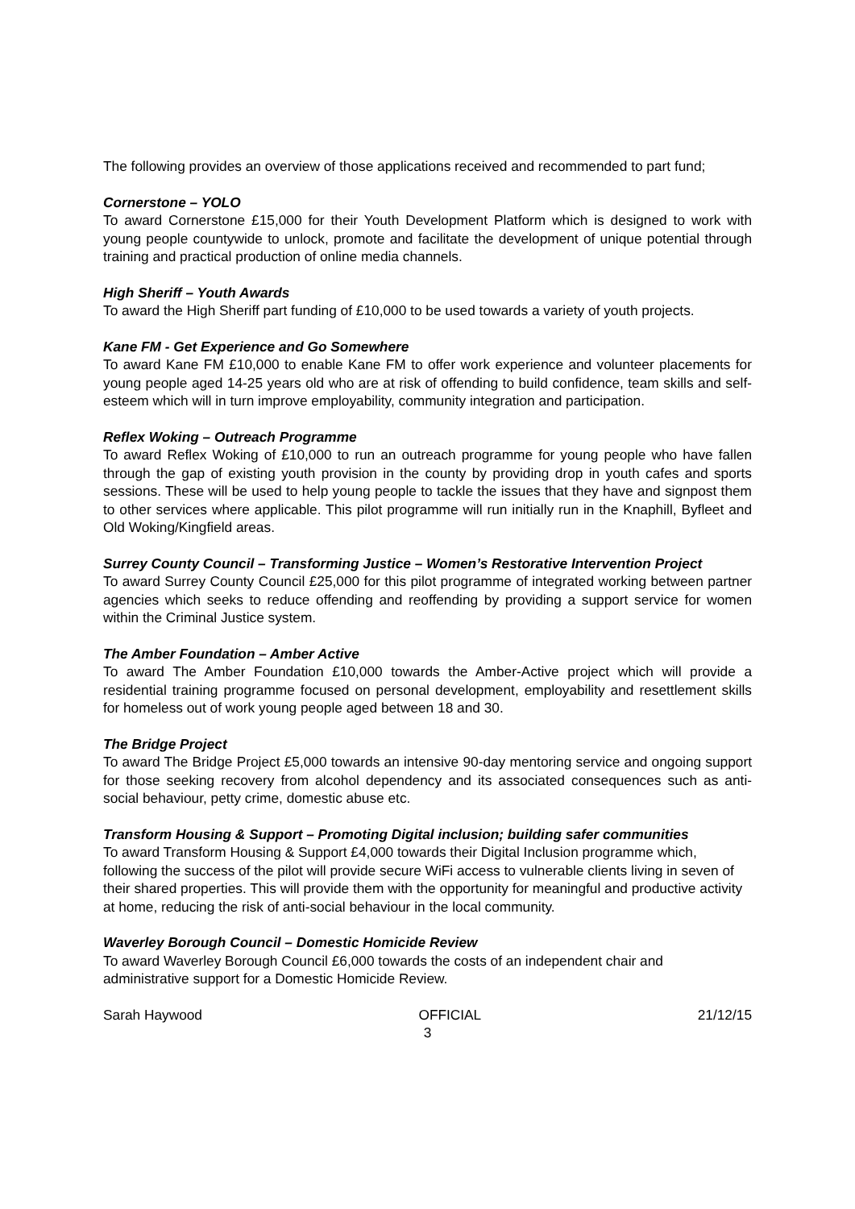The following provides an overview of those applications received and recommended to part fund;
Cornerstone – YOLO
To award Cornerstone £15,000 for their Youth Development Platform which is designed to work with young people countywide to unlock, promote and facilitate the development of unique potential through training and practical production of online media channels.
High Sheriff – Youth Awards
To award the High Sheriff part funding of £10,000 to be used towards a variety of youth projects.
Kane FM - Get Experience and Go Somewhere
To award Kane FM £10,000 to enable Kane FM to offer work experience and volunteer placements for young people aged 14-25 years old who are at risk of offending to build confidence, team skills and self-esteem which will in turn improve employability, community integration and participation.
Reflex Woking – Outreach Programme
To award Reflex Woking of £10,000 to run an outreach programme for young people who have fallen through the gap of existing youth provision in the county by providing drop in youth cafes and sports sessions. These will be used to help young people to tackle the issues that they have and signpost them to other services where applicable. This pilot programme will run initially run in the Knaphill, Byfleet and Old Woking/Kingfield areas.
Surrey County Council – Transforming Justice – Women’s Restorative Intervention Project
To award Surrey County Council £25,000 for this pilot programme of integrated working between partner agencies which seeks to reduce offending and reoffending by providing a support service for women within the Criminal Justice system.
The Amber Foundation – Amber Active
To award The Amber Foundation £10,000 towards the Amber-Active project which will provide a residential training programme focused on personal development, employability and resettlement skills for homeless out of work young people aged between 18 and 30.
The Bridge Project
To award The Bridge Project £5,000 towards an intensive 90-day mentoring service and ongoing support for those seeking recovery from alcohol dependency and its associated consequences such as anti-social behaviour, petty crime, domestic abuse etc.
Transform Housing & Support – Promoting Digital inclusion; building safer communities
To award Transform Housing & Support £4,000 towards their Digital Inclusion programme which, following the success of the pilot will provide secure WiFi access to vulnerable clients living in seven of their shared properties. This will provide them with the opportunity for meaningful and productive activity at home, reducing the risk of anti-social behaviour in the local community.
Waverley Borough Council – Domestic Homicide Review
To award Waverley Borough Council £6,000 towards the costs of an independent chair and administrative support for a Domestic Homicide Review.
Sarah Haywood OFFICIAL 21/12/15
3